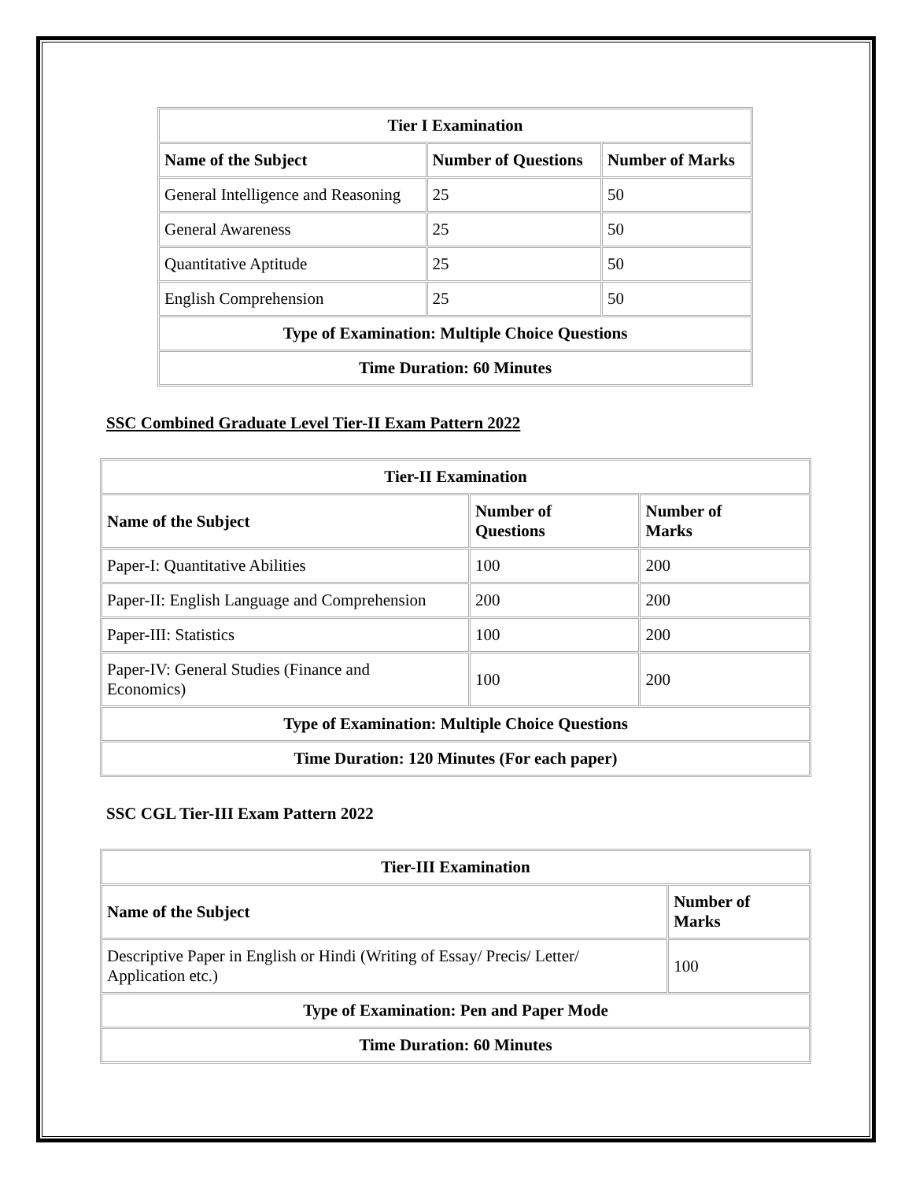| Tier I Examination | | |
| --- | --- | --- |
| Name of the Subject | Number of Questions | Number of Marks |
| General Intelligence and Reasoning | 25 | 50 |
| General Awareness | 25 | 50 |
| Quantitative Aptitude | 25 | 50 |
| English Comprehension | 25 | 50 |
| Type of Examination: Multiple Choice Questions | | |
| Time Duration: 60 Minutes | | |
SSC Combined Graduate Level Tier-II Exam Pattern 2022
| Tier-II Examination | | |
| --- | --- | --- |
| Name of the Subject | Number of Questions | Number of Marks |
| Paper-I: Quantitative Abilities | 100 | 200 |
| Paper-II: English Language and Comprehension | 200 | 200 |
| Paper-III: Statistics | 100 | 200 |
| Paper-IV: General Studies (Finance and Economics) | 100 | 200 |
| Type of Examination: Multiple Choice Questions | | |
| Time Duration: 120 Minutes (For each paper) | | |
SSC CGL Tier-III Exam Pattern 2022
| Tier-III Examination | |
| --- | --- |
| Name of the Subject | Number of Marks |
| Descriptive Paper in English or Hindi (Writing of Essay/ Precis/ Letter/ Application etc.) | 100 |
| Type of Examination: Pen and Paper Mode | |
| Time Duration: 60 Minutes | |